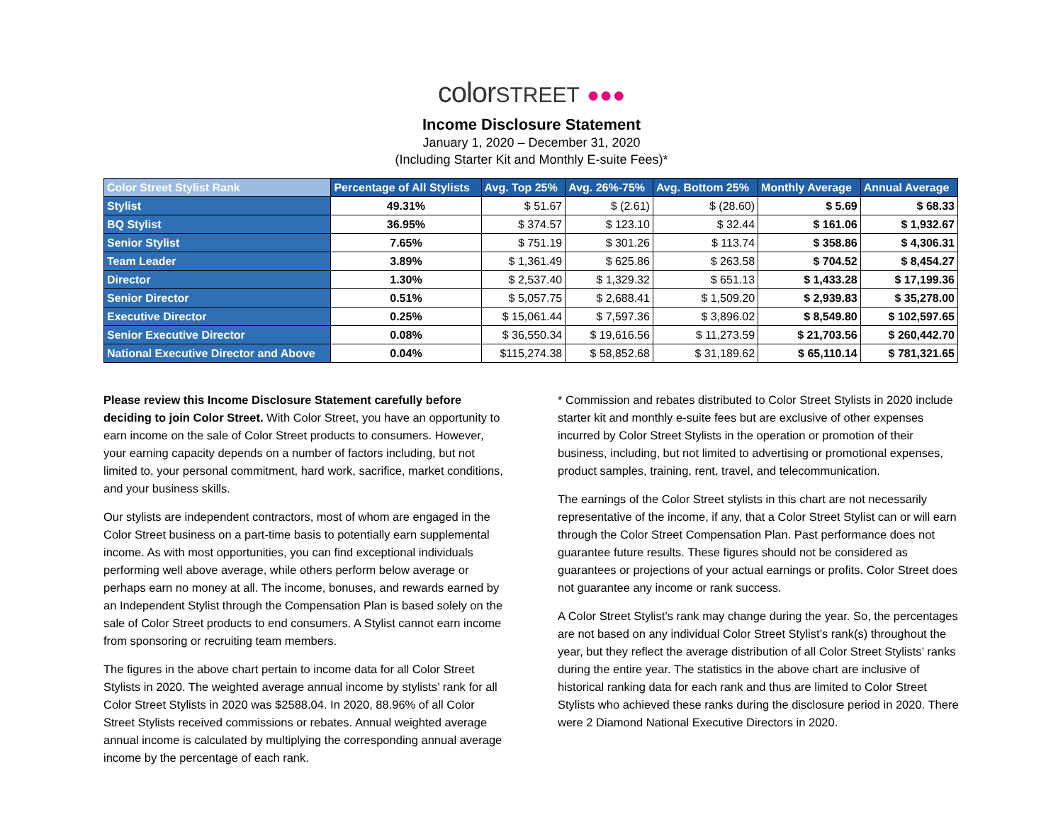colorSTREET ●●●
Income Disclosure Statement
January 1, 2020 – December 31, 2020
(Including Starter Kit and Monthly E-suite Fees)*
| Color Street Stylist Rank | Percentage of All Stylists | Avg. Top 25% | Avg. 26%-75% | Avg. Bottom 25% | Monthly Average | Annual Average |
| --- | --- | --- | --- | --- | --- | --- |
| Stylist | 49.31% | $ 51.67 | $ (2.61) | $ (28.60) | $ 5.69 | $ 68.33 |
| BQ Stylist | 36.95% | $ 374.57 | $ 123.10 | $ 32.44 | $ 161.06 | $ 1,932.67 |
| Senior Stylist | 7.65% | $ 751.19 | $ 301.26 | $ 113.74 | $ 358.86 | $ 4,306.31 |
| Team Leader | 3.89% | $ 1,361.49 | $ 625.86 | $ 263.58 | $ 704.52 | $ 8,454.27 |
| Director | 1.30% | $ 2,537.40 | $ 1,329.32 | $ 651.13 | $ 1,433.28 | $ 17,199.36 |
| Senior Director | 0.51% | $ 5,057.75 | $ 2,688.41 | $ 1,509.20 | $ 2,939.83 | $ 35,278.00 |
| Executive Director | 0.25% | $ 15,061.44 | $ 7,597.36 | $ 3,896.02 | $ 8,549.80 | $ 102,597.65 |
| Senior Executive Director | 0.08% | $ 36,550.34 | $ 19,616.56 | $ 11,273.59 | $ 21,703.56 | $ 260,442.70 |
| National Executive Director and Above | 0.04% | $115,274.38 | $ 58,852.68 | $ 31,189.62 | $ 65,110.14 | $ 781,321.65 |
Please review this Income Disclosure Statement carefully before deciding to join Color Street. With Color Street, you have an opportunity to earn income on the sale of Color Street products to consumers. However, your earning capacity depends on a number of factors including, but not limited to, your personal commitment, hard work, sacrifice, market conditions, and your business skills.
Our stylists are independent contractors, most of whom are engaged in the Color Street business on a part-time basis to potentially earn supplemental income. As with most opportunities, you can find exceptional individuals performing well above average, while others perform below average or perhaps earn no money at all. The income, bonuses, and rewards earned by an Independent Stylist through the Compensation Plan is based solely on the sale of Color Street products to end consumers. A Stylist cannot earn income from sponsoring or recruiting team members.
The figures in the above chart pertain to income data for all Color Street Stylists in 2020. The weighted average annual income by stylists’ rank for all Color Street Stylists in 2020 was $2588.04. In 2020, 88.96% of all Color Street Stylists received commissions or rebates. Annual weighted average annual income is calculated by multiplying the corresponding annual average income by the percentage of each rank.
* Commission and rebates distributed to Color Street Stylists in 2020 include starter kit and monthly e-suite fees but are exclusive of other expenses incurred by Color Street Stylists in the operation or promotion of their business, including, but not limited to advertising or promotional expenses, product samples, training, rent, travel, and telecommunication.
The earnings of the Color Street stylists in this chart are not necessarily representative of the income, if any, that a Color Street Stylist can or will earn through the Color Street Compensation Plan. Past performance does not guarantee future results. These figures should not be considered as guarantees or projections of your actual earnings or profits. Color Street does not guarantee any income or rank success.
A Color Street Stylist’s rank may change during the year. So, the percentages are not based on any individual Color Street Stylist’s rank(s) throughout the year, but they reflect the average distribution of all Color Street Stylists’ ranks during the entire year. The statistics in the above chart are inclusive of historical ranking data for each rank and thus are limited to Color Street Stylists who achieved these ranks during the disclosure period in 2020. There were 2 Diamond National Executive Directors in 2020.